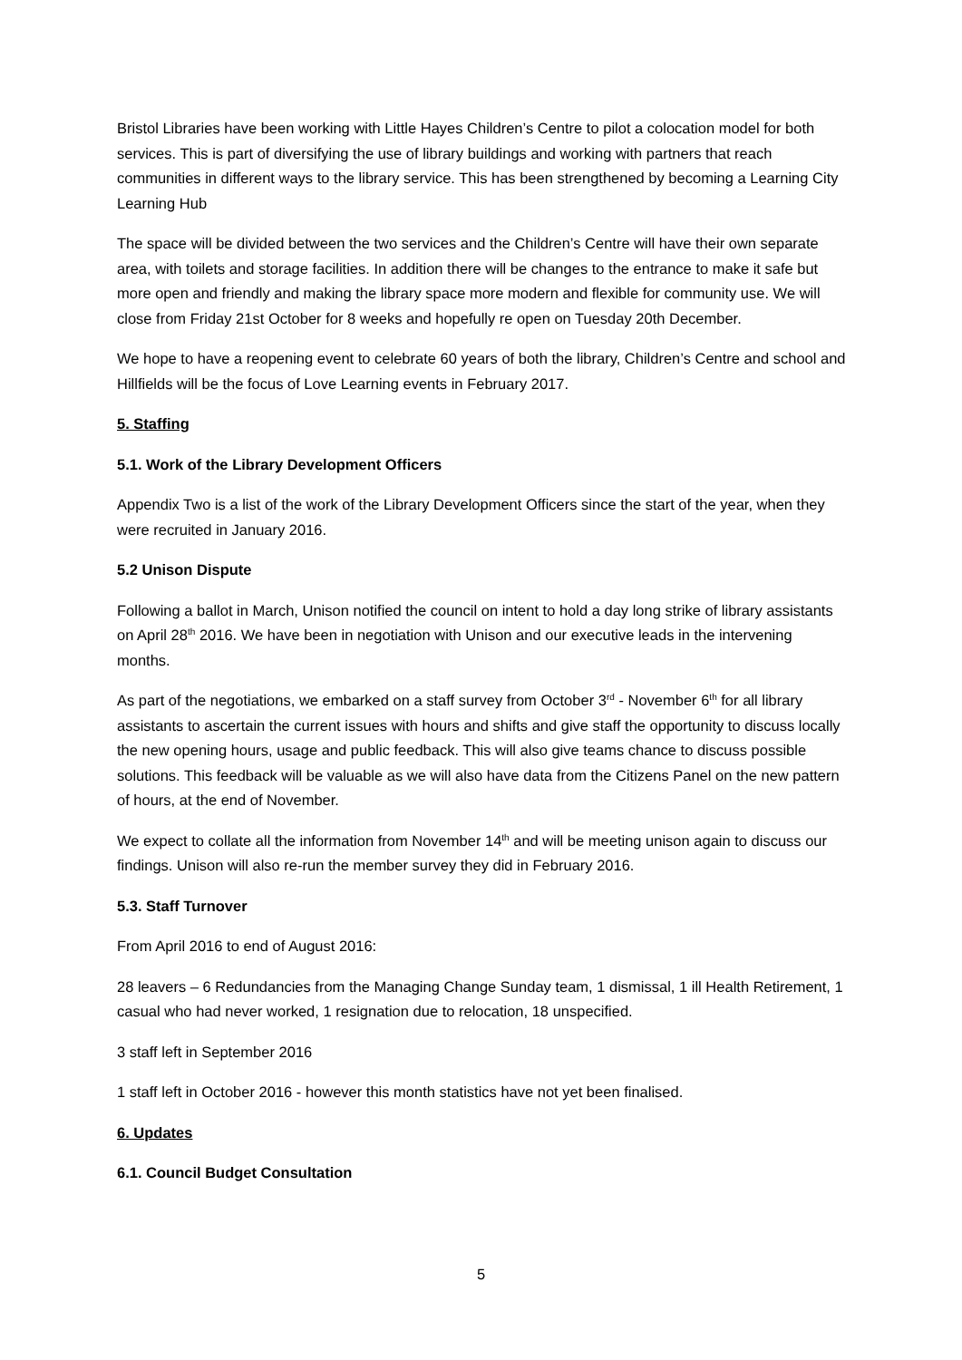Bristol Libraries have been working with Little Hayes Children’s Centre to pilot a colocation model for both services. This is part of diversifying the use of library buildings and working with partners that reach communities in different ways to the library service. This has been strengthened by becoming a Learning City Learning Hub
The space will be divided between the two services and the Children’s Centre will have their own separate area, with toilets and storage facilities. In addition there will be changes to the entrance to make it safe but more open and friendly and making the library space more modern and flexible for community use. We will close from Friday 21st October for 8 weeks and hopefully re open on Tuesday 20th December.
We hope to have a reopening event to celebrate 60 years of both the library, Children’s Centre and school and Hillfields will be the focus of Love Learning events in February 2017.
5. Staffing
5.1. Work of the Library Development Officers
Appendix Two is a list of the work of the Library Development Officers since the start of the year, when they were recruited in January 2016.
5.2 Unison Dispute
Following a ballot in March, Unison notified the council on intent to hold a day long strike of library assistants on April 28<sup>th</sup> 2016. We have been in negotiation with Unison and our executive leads in the intervening months.
As part of the negotiations, we embarked on a staff survey from October 3<sup>rd</sup> - November 6<sup>th</sup> for all library assistants to ascertain the current issues with hours and shifts and give staff the opportunity to discuss locally the new opening hours, usage and public feedback. This will also give teams chance to discuss possible solutions. This feedback will be valuable as we will also have data from the Citizens Panel on the new pattern of hours, at the end of November.
We expect to collate all the information from November 14<sup>th</sup> and will be meeting unison again to discuss our findings. Unison will also re-run the member survey they did in February 2016.
5.3. Staff Turnover
From April 2016 to end of August 2016:
28 leavers – 6 Redundancies from the Managing Change Sunday team, 1 dismissal, 1 ill Health Retirement, 1 casual who had never worked, 1 resignation due to relocation, 18 unspecified.
3 staff left in September 2016
1 staff left in October 2016 - however this month statistics have not yet been finalised.
6. Updates
6.1. Council Budget Consultation
5